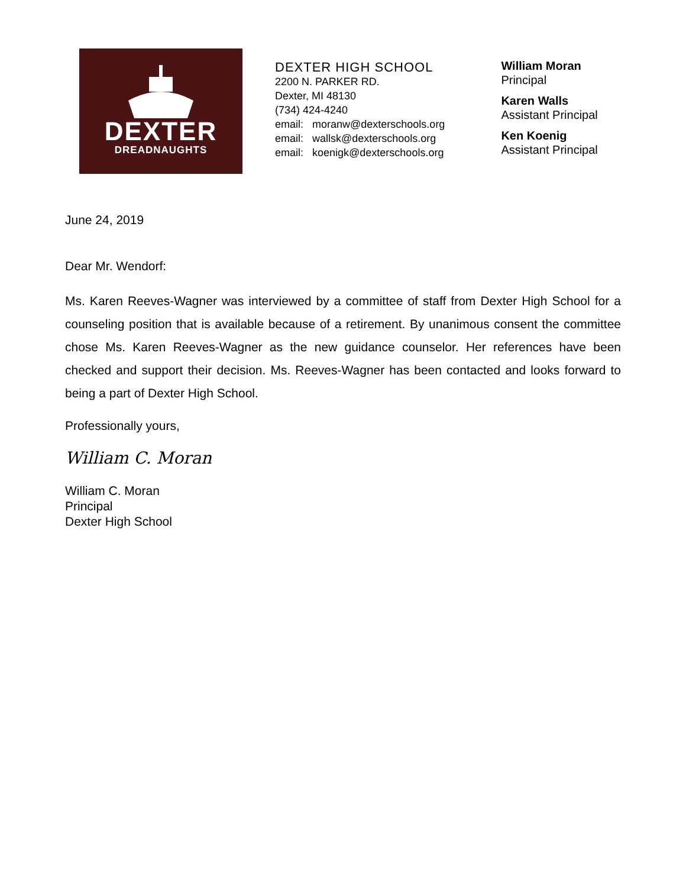DEXTER
DREADNAUGHTS
DEXTER HIGH SCHOOL
2200 N. PARKER RD.
Dexter, MI 48130
(734) 424-4240
email: moranw@dexterschools.org
email: wallsk@dexterschools.org
email: koenigk@dexterschools.org
William Moran
Principal
Karen Walls
Assistant Principal
Ken Koenig
Assistant Principal
June 24, 2019
Dear Mr. Wendorf:
Ms. Karen Reeves-Wagner was interviewed by a committee of staff from Dexter High School for a counseling position that is available because of a retirement. By unanimous consent the committee chose Ms. Karen Reeves-Wagner as the new guidance counselor. Her references have been checked and support their decision. Ms. Reeves-Wagner has been contacted and looks forward to being a part of Dexter High School.
Professionally yours,
William C. Moran
William C. Moran
Principal
Dexter High School